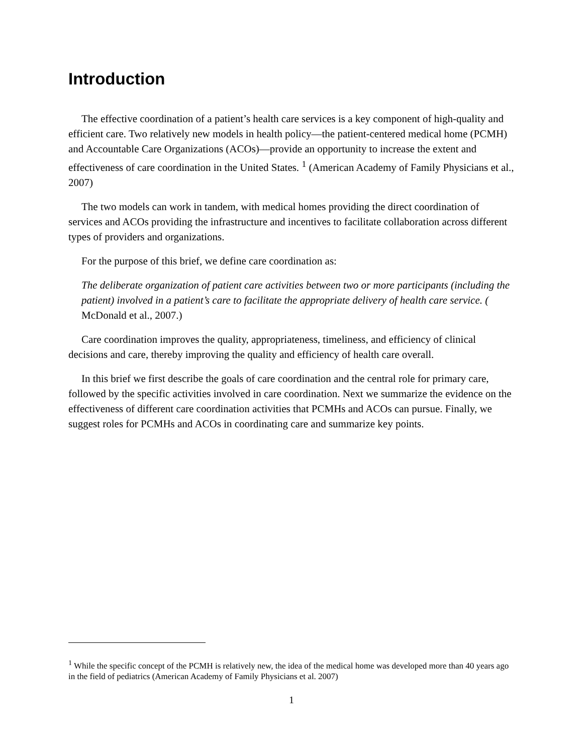Introduction
The effective coordination of a patient’s health care services is a key component of high-quality and efficient care. Two relatively new models in health policy—the patient-centered medical home (PCMH) and Accountable Care Organizations (ACOs)—provide an opportunity to increase the extent and effectiveness of care coordination in the United States. <sup>1</sup> (American Academy of Family Physicians et al., 2007)
The two models can work in tandem, with medical homes providing the direct coordination of services and ACOs providing the infrastructure and incentives to facilitate collaboration across different types of providers and organizations.
For the purpose of this brief, we define care coordination as:
The deliberate organization of patient care activities between two or more participants (including the patient) involved in a patient’s care to facilitate the appropriate delivery of health care service. ( McDonald et al., 2007.)
Care coordination improves the quality, appropriateness, timeliness, and efficiency of clinical decisions and care, thereby improving the quality and efficiency of health care overall.
In this brief we first describe the goals of care coordination and the central role for primary care, followed by the specific activities involved in care coordination. Next we summarize the evidence on the effectiveness of different care coordination activities that PCMHs and ACOs can pursue. Finally, we suggest roles for PCMHs and ACOs in coordinating care and summarize key points.
<sup>1</sup> While the specific concept of the PCMH is relatively new, the idea of the medical home was developed more than 40 years ago in the field of pediatrics (American Academy of Family Physicians et al. 2007)
1